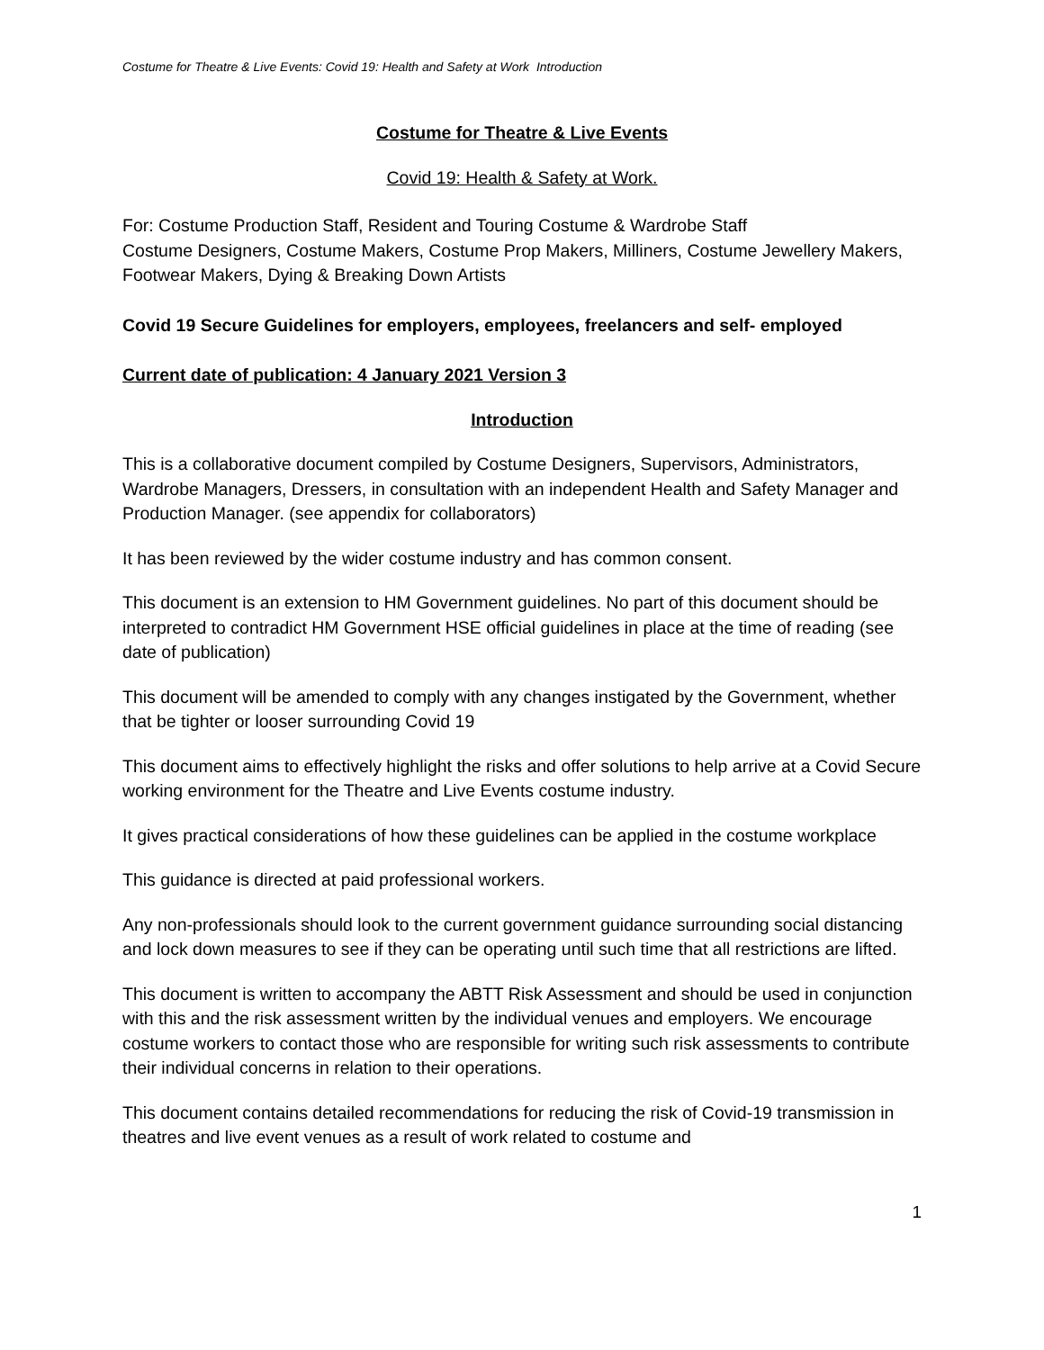Costume for Theatre & Live Events: Covid 19: Health and Safety at Work Introduction
Costume for Theatre & Live Events
Covid 19: Health & Safety at Work.
For: Costume Production Staff, Resident and Touring Costume & Wardrobe Staff
Costume Designers, Costume Makers, Costume Prop Makers, Milliners, Costume Jewellery Makers, Footwear Makers, Dying & Breaking Down Artists
Covid 19 Secure Guidelines for employers, employees, freelancers and self- employed
Current date of publication: 4 January 2021 Version 3
Introduction
This is a collaborative document compiled by Costume Designers, Supervisors, Administrators, Wardrobe Managers, Dressers, in consultation with an independent Health and Safety Manager and Production Manager. (see appendix for collaborators)
It has been reviewed by the wider costume industry and has common consent.
This document is an extension to HM Government guidelines. No part of this document should be interpreted to contradict HM Government HSE official guidelines in place at the time of reading (see date of publication)
This document will be amended to comply with any changes instigated by the Government, whether that be tighter or looser surrounding Covid 19
This document aims to effectively highlight the risks and offer solutions to help arrive at a Covid Secure working environment for the Theatre and Live Events costume industry.
It gives practical considerations of how these guidelines can be applied in the costume workplace
This guidance is directed at paid professional workers.
Any non-professionals should look to the current government guidance surrounding social distancing and lock down measures to see if they can be operating until such time that all restrictions are lifted.
This document is written to accompany the ABTT Risk Assessment and should be used in conjunction with this and the risk assessment written by the individual venues and employers. We encourage costume workers to contact those who are responsible for writing such risk assessments to contribute their individual concerns in relation to their operations.
This document contains detailed recommendations for reducing the risk of Covid-19 transmission in theatres and live event venues as a result of work related to costume and
1